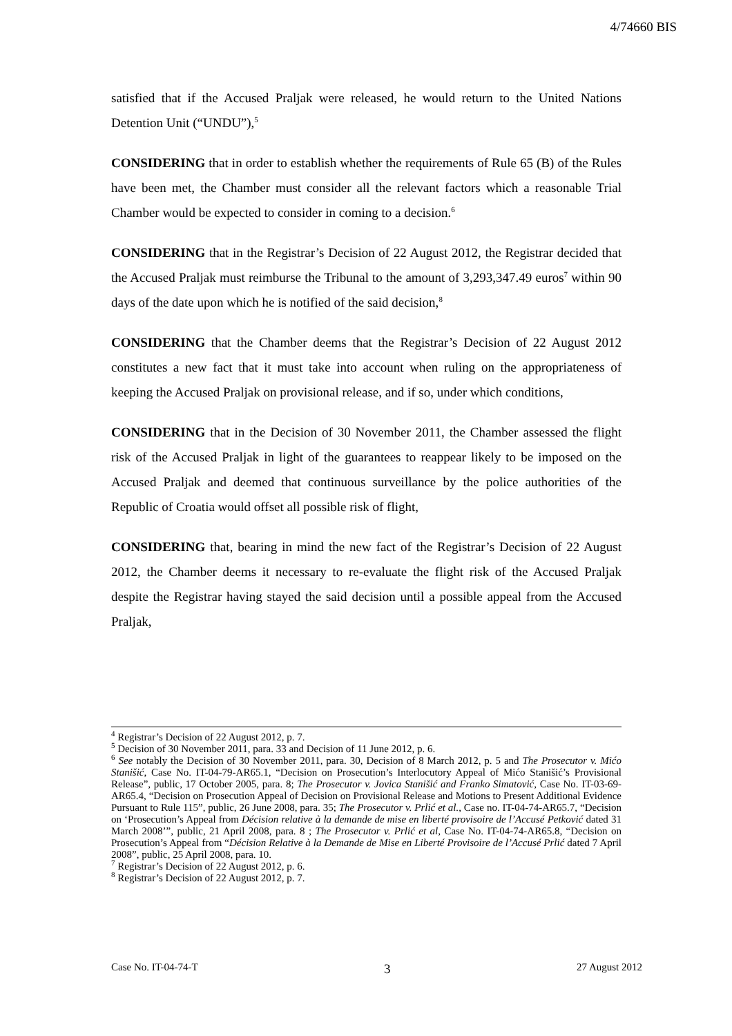4/74660 BIS
satisfied that if the Accused Praljak were released, he would return to the United Nations Detention Unit (“UNDU”),<sup>5</sup>
CONSIDERING that in order to establish whether the requirements of Rule 65 (B) of the Rules have been met, the Chamber must consider all the relevant factors which a reasonable Trial Chamber would be expected to consider in coming to a decision.<sup>6</sup>
CONSIDERING that in the Registrar’s Decision of 22 August 2012, the Registrar decided that the Accused Praljak must reimburse the Tribunal to the amount of 3,293,347.49 euros<sup>7</sup> within 90 days of the date upon which he is notified of the said decision,<sup>8</sup>
CONSIDERING that the Chamber deems that the Registrar’s Decision of 22 August 2012 constitutes a new fact that it must take into account when ruling on the appropriateness of keeping the Accused Praljak on provisional release, and if so, under which conditions,
CONSIDERING that in the Decision of 30 November 2011, the Chamber assessed the flight risk of the Accused Praljak in light of the guarantees to reappear likely to be imposed on the Accused Praljak and deemed that continuous surveillance by the police authorities of the Republic of Croatia would offset all possible risk of flight,
CONSIDERING that, bearing in mind the new fact of the Registrar’s Decision of 22 August 2012, the Chamber deems it necessary to re-evaluate the flight risk of the Accused Praljak despite the Registrar having stayed the said decision until a possible appeal from the Accused Praljak,
<sup>4</sup> Registrar’s Decision of 22 August 2012, p. 7.
<sup>5</sup> Decision of 30 November 2011, para. 33 and Decision of 11 June 2012, p. 6.
<sup>6</sup> See notably the Decision of 30 November 2011, para. 30, Decision of 8 March 2012, p. 5 and The Prosecutor v. Mićo Stanišić, Case No. IT-04-79-AR65.1, “Decision on Prosecution’s Interlocutory Appeal of Mićo Stanišić’s Provisional Release”, public, 17 October 2005, para. 8; The Prosecutor v. Jovica Stanišić and Franko Simatović, Case No. IT-03-69-AR65.4, “Decision on Prosecution Appeal of Decision on Provisional Release and Motions to Present Additional Evidence Pursuant to Rule 115”, public, 26 June 2008, para. 35; The Prosecutor v. Prlić et al., Case no. IT-04-74-AR65.7, “Decision on ‘Prosecution’s Appeal from Décision relative à la demande de mise en liberté provisoire de l’Accusé Petković dated 31 March 2008’”, public, 21 April 2008, para. 8 ; The Prosecutor v. Prlić et al, Case No. IT-04-74-AR65.8, “Decision on Prosecution’s Appeal from “Décision Relative à la Demande de Mise en Liberté Provisoire de l’Accusé Prlić dated 7 April 2008”, public, 25 April 2008, para. 10.
<sup>7</sup> Registrar’s Decision of 22 August 2012, p. 6.
<sup>8</sup> Registrar’s Decision of 22 August 2012, p. 7.
Case No. IT-04-74-T 3 27 August 2012